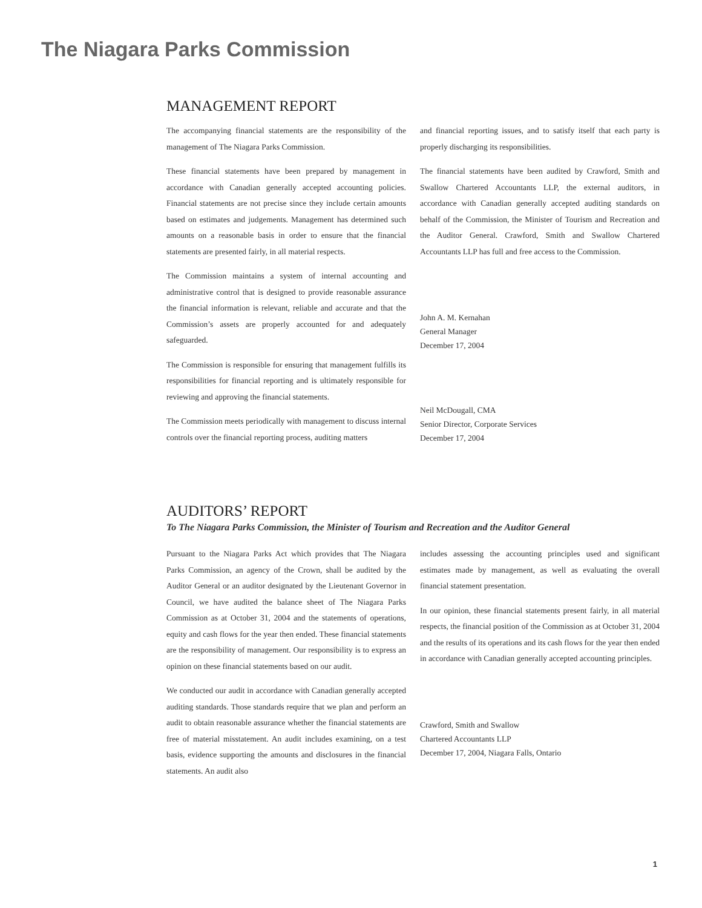The Niagara Parks Commission
MANAGEMENT REPORT
The accompanying financial statements are the responsibility of the management of The Niagara Parks Commission.
These financial statements have been prepared by management in accordance with Canadian generally accepted accounting policies. Financial statements are not precise since they include certain amounts based on estimates and judgements. Management has determined such amounts on a reasonable basis in order to ensure that the financial statements are presented fairly, in all material respects.
The Commission maintains a system of internal accounting and administrative control that is designed to provide reasonable assurance the financial information is relevant, reliable and accurate and that the Commission’s assets are properly accounted for and adequately safeguarded.
The Commission is responsible for ensuring that management fulfills its responsibilities for financial reporting and is ultimately responsible for reviewing and approving the financial statements.
The Commission meets periodically with management to discuss internal controls over the financial reporting process, auditing matters
and financial reporting issues, and to satisfy itself that each party is properly discharging its responsibilities.
The financial statements have been audited by Crawford, Smith and Swallow Chartered Accountants LLP, the external auditors, in accordance with Canadian generally accepted auditing standards on behalf of the Commission, the Minister of Tourism and Recreation and the Auditor General. Crawford, Smith and Swallow Chartered Accountants LLP has full and free access to the Commission.
John A. M. Kernahan
General Manager
December 17, 2004
Neil McDougall, CMA
Senior Director, Corporate Services
December 17, 2004
AUDITORS’ REPORT
To The Niagara Parks Commission, the Minister of Tourism and Recreation and the Auditor General
Pursuant to the Niagara Parks Act which provides that The Niagara Parks Commission, an agency of the Crown, shall be audited by the Auditor General or an auditor designated by the Lieutenant Governor in Council, we have audited the balance sheet of The Niagara Parks Commission as at October 31, 2004 and the statements of operations, equity and cash flows for the year then ended. These financial statements are the responsibility of management. Our responsibility is to express an opinion on these financial statements based on our audit.
We conducted our audit in accordance with Canadian generally accepted auditing standards. Those standards require that we plan and perform an audit to obtain reasonable assurance whether the financial statements are free of material misstatement. An audit includes examining, on a test basis, evidence supporting the amounts and disclosures in the financial statements. An audit also
includes assessing the accounting principles used and significant estimates made by management, as well as evaluating the overall financial statement presentation.
In our opinion, these financial statements present fairly, in all material respects, the financial position of the Commission as at October 31, 2004 and the results of its operations and its cash flows for the year then ended in accordance with Canadian generally accepted accounting principles.
Crawford, Smith and Swallow
Chartered Accountants LLP
December 17, 2004, Niagara Falls, Ontario
1